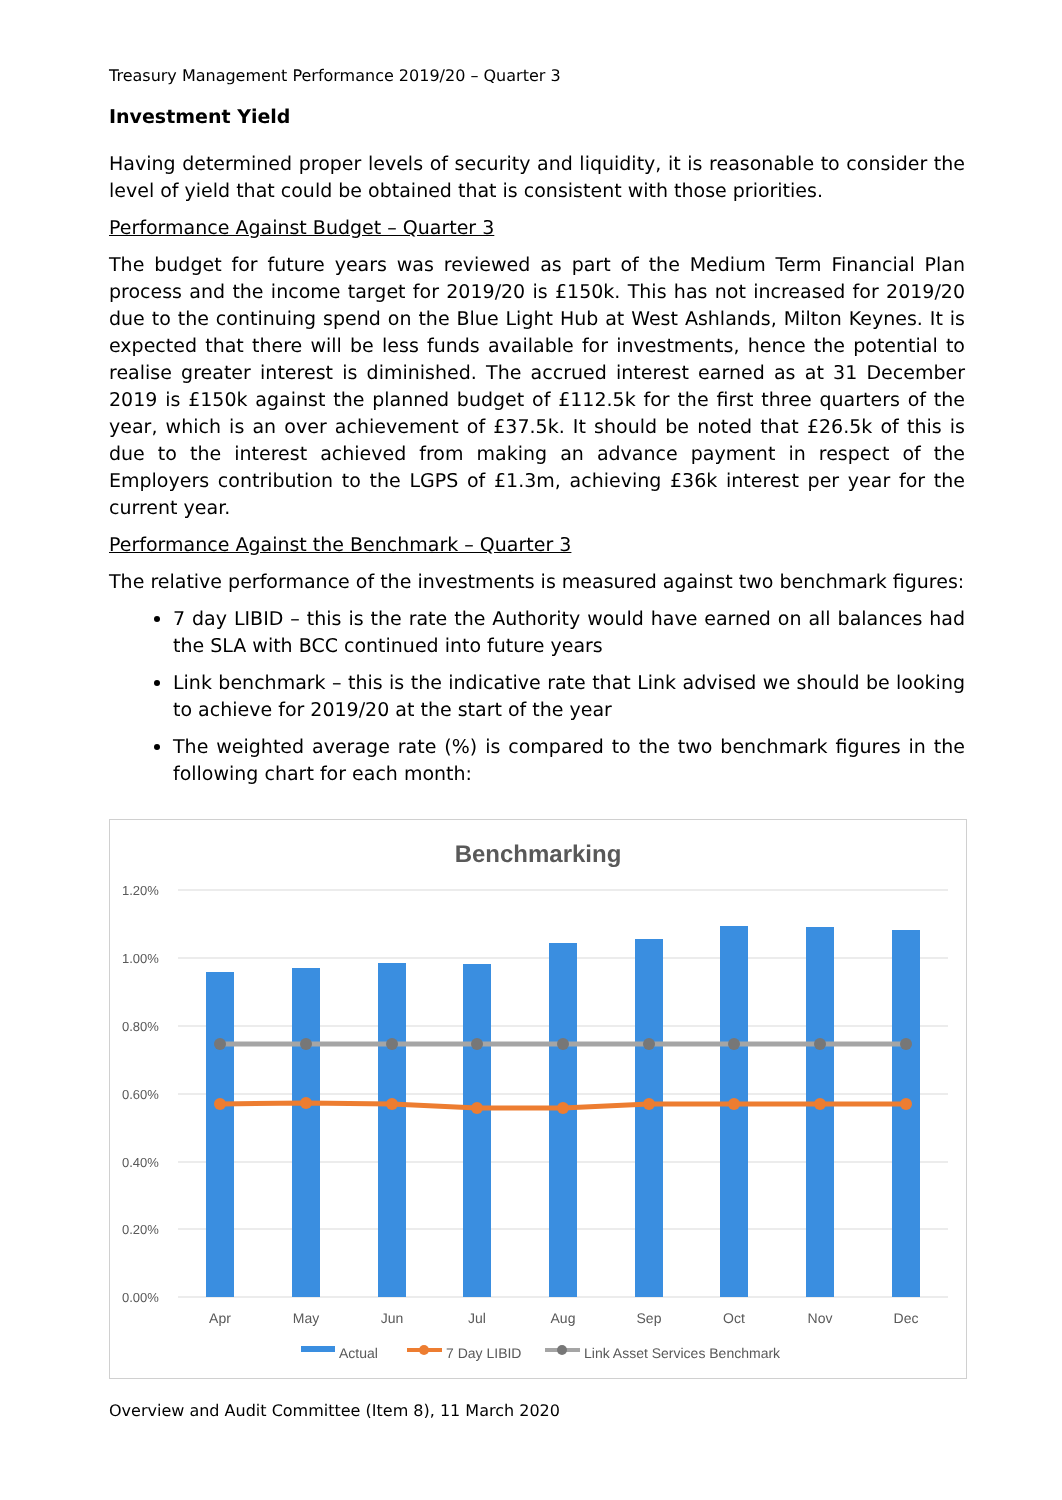Treasury Management Performance 2019/20 – Quarter 3
Investment Yield
Having determined proper levels of security and liquidity, it is reasonable to consider the level of yield that could be obtained that is consistent with those priorities.
Performance Against Budget – Quarter 3
The budget for future years was reviewed as part of the Medium Term Financial Plan process and the income target for 2019/20 is £150k. This has not increased for 2019/20 due to the continuing spend on the Blue Light Hub at West Ashlands, Milton Keynes. It is expected that there will be less funds available for investments, hence the potential to realise greater interest is diminished. The accrued interest earned as at 31 December 2019 is £150k against the planned budget of £112.5k for the first three quarters of the year, which is an over achievement of £37.5k. It should be noted that £26.5k of this is due to the interest achieved from making an advance payment in respect of the Employers contribution to the LGPS of £1.3m, achieving £36k interest per year for the current year.
Performance Against the Benchmark – Quarter 3
The relative performance of the investments is measured against two benchmark figures:
7 day LIBID – this is the rate the Authority would have earned on all balances had the SLA with BCC continued into future years
Link benchmark – this is the indicative rate that Link advised we should be looking to achieve for 2019/20 at the start of the year
The weighted average rate (%) is compared to the two benchmark figures in the following chart for each month:
Benchmarking
1.20%
1.00%
0.80%
0.60%
0.40%
0.20%
0.00%
Apr
May
Jun
Jul
Aug
Sep
Oct
Nov
Dec
Actual
7 Day LIBID
Link Asset Services Benchmark
Overview and Audit Committee (Item 8), 11 March 2020